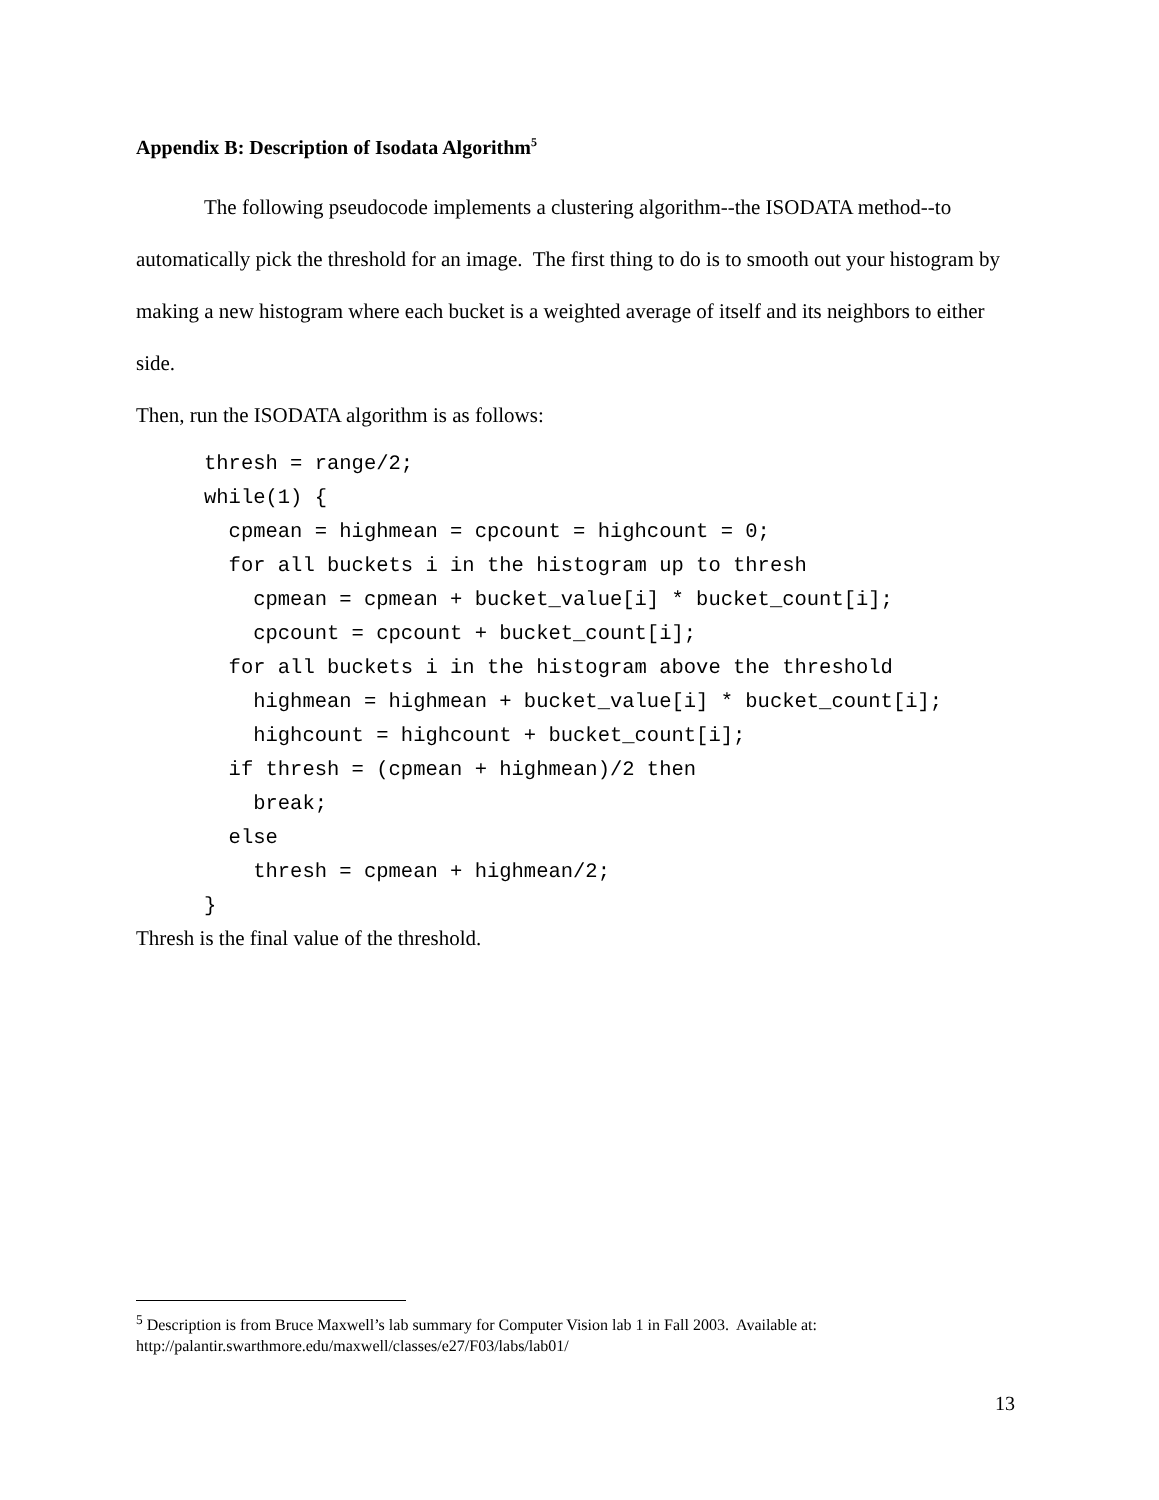Appendix B: Description of Isodata Algorithm<sup>5</sup>
The following pseudocode implements a clustering algorithm--the ISODATA method--to automatically pick the threshold for an image. The first thing to do is to smooth out your histogram by making a new histogram where each bucket is a weighted average of itself and its neighbors to either side.
Then, run the ISODATA algorithm is as follows:
thresh = range/2;
while(1) {
  cpmean = highmean = cpcount = highcount = 0;
  for all buckets i in the histogram up to thresh
    cpmean = cpmean + bucket_value[i] * bucket_count[i];
    cpcount = cpcount + bucket_count[i];
  for all buckets i in the histogram above the threshold
    highmean = highmean + bucket_value[i] * bucket_count[i];
    highcount = highcount + bucket_count[i];
  if thresh = (cpmean + highmean)/2 then
    break;
  else
    thresh = cpmean + highmean/2;
}
Thresh is the final value of the threshold.
<sup>5</sup> Description is from Bruce Maxwell’s lab summary for Computer Vision lab 1 in Fall 2003. Available at: http://palantir.swarthmore.edu/maxwell/classes/e27/F03/labs/lab01/
13